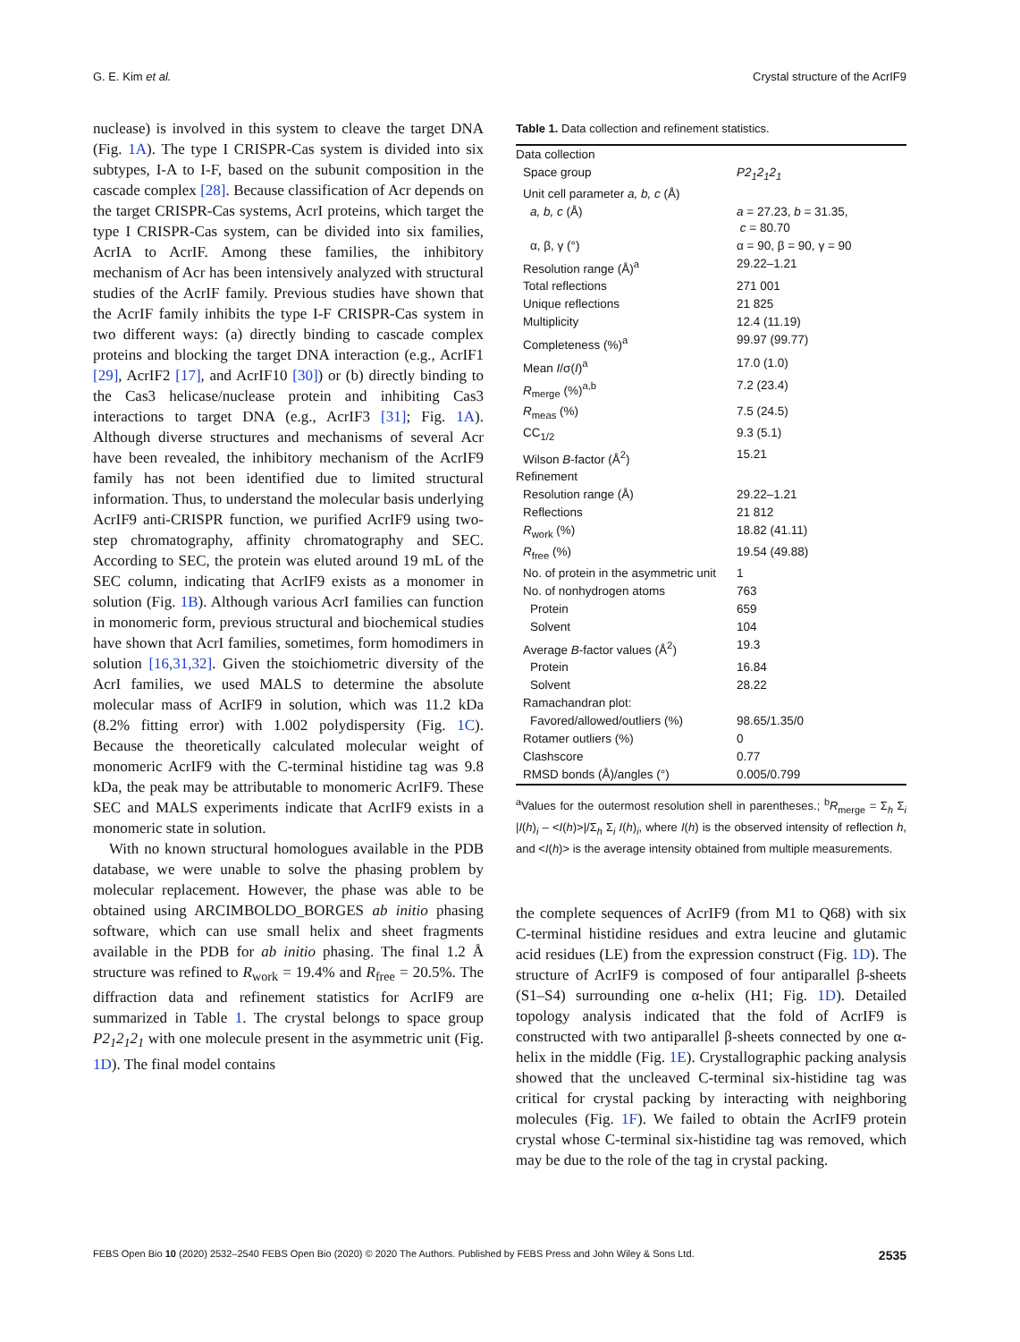G. E. Kim et al. Crystal structure of the AcrIF9
nuclease) is involved in this system to cleave the target DNA (Fig. 1A). The type I CRISPR-Cas system is divided into six subtypes, I-A to I-F, based on the subunit composition in the cascade complex [28]. Because classification of Acr depends on the target CRISPR-Cas systems, AcrI proteins, which target the type I CRISPR-Cas system, can be divided into six families, AcrIA to AcrIF. Among these families, the inhibitory mechanism of Acr has been intensively analyzed with structural studies of the AcrIF family. Previous studies have shown that the AcrIF family inhibits the type I-F CRISPR-Cas system in two different ways: (a) directly binding to cascade complex proteins and blocking the target DNA interaction (e.g., AcrIF1 [29], AcrIF2 [17], and AcrIF10 [30]) or (b) directly binding to the Cas3 helicase/nuclease protein and inhibiting Cas3 interactions to target DNA (e.g., AcrIF3 [31]; Fig. 1A). Although diverse structures and mechanisms of several Acr have been revealed, the inhibitory mechanism of the AcrIF9 family has not been identified due to limited structural information. Thus, to understand the molecular basis underlying AcrIF9 anti-CRISPR function, we purified AcrIF9 using two-step chromatography, affinity chromatography and SEC. According to SEC, the protein was eluted around 19 mL of the SEC column, indicating that AcrIF9 exists as a monomer in solution (Fig. 1B). Although various AcrI families can function in monomeric form, previous structural and biochemical studies have shown that AcrI families, sometimes, form homodimers in solution [16,31,32]. Given the stoichiometric diversity of the AcrI families, we used MALS to determine the absolute molecular mass of AcrIF9 in solution, which was 11.2 kDa (8.2% fitting error) with 1.002 polydispersity (Fig. 1C). Because the theoretically calculated molecular weight of monomeric AcrIF9 with the C-terminal histidine tag was 9.8 kDa, the peak may be attributable to monomeric AcrIF9. These SEC and MALS experiments indicate that AcrIF9 exists in a monomeric state in solution.
With no known structural homologues available in the PDB database, we were unable to solve the phasing problem by molecular replacement. However, the phase was able to be obtained using ARCIMBOLDO_BORGES ab initio phasing software, which can use small helix and sheet fragments available in the PDB for ab initio phasing. The final 1.2 Å structure was refined to R<sub>work</sub> = 19.4% and R<sub>free</sub> = 20.5%. The diffraction data and refinement statistics for AcrIF9 are summarized in Table 1. The crystal belongs to space group P2<sub>1</sub>2<sub>1</sub>2<sub>1</sub> with one molecule present in the asymmetric unit (Fig. 1D). The final model contains
Table 1. Data collection and refinement statistics.
| Data collection | |
| Space group | P2<sub>1</sub>2<sub>1</sub>2<sub>1</sub> |
| Unit cell parameter a, b, c (Å) | |
| a, b, c (Å) | a = 27.23, b = 31.35, c = 80.70 |
| α, β, γ (°) | α = 90, β = 90, γ = 90 |
| Resolution range (Å)<sup>a</sup> | 29.22–1.21 |
| Total reflections | 271 001 |
| Unique reflections | 21 825 |
| Multiplicity | 12.4 (11.19) |
| Completeness (%)<sup>a</sup> | 99.97 (99.77) |
| Mean I /σ( I )<sup>a</sup> | 17.0 (1.0) |
| R<sub>merge</sub> (%)<sup>a,b</sup> | 7.2 (23.4) |
| R<sub>meas</sub> (%) | 7.5 (24.5) |
| CC<sub>1/2</sub> | 9.3 (5.1) |
| Wilson B -factor (Å<sup>2</sup>) | 15.21 |
| Refinement | |
| Resolution range (Å) | 29.22–1.21 |
| Reflections | 21 812 |
| R<sub>work</sub> (%) | 18.82 (41.11) |
| R<sub>free</sub> (%) | 19.54 (49.88) |
| No. of protein in the asymmetric unit | 1 |
| No. of nonhydrogen atoms | 763 |
| Protein | 659 |
| Solvent | 104 |
| Average B -factor values (Å<sup>2</sup>) | 19.3 |
| Protein | 16.84 |
| Solvent | 28.22 |
| Ramachandran plot: | |
| Favored/allowed/outliers (%) | 98.65/1.35/0 |
| Rotamer outliers (%) | 0 |
| Clashscore | 0.77 |
| RMSD bonds (Å)/angles (°) | 0.005/0.799 |
<sup>a</sup> Values for the outermost resolution shell in parentheses.; <sup>b</sup>R<sub>merge</sub> = Σ<sub>h</sub> Σ<sub>i</sub> |I(h)<sub>i</sub> – <I(h)>|/Σ<sub>h</sub> Σ<sub>i</sub> I(h)<sub>i</sub>, where I(h) is the observed intensity of reflection h, and <I(h)> is the average intensity obtained from multiple measurements.
the complete sequences of AcrIF9 (from M1 to Q68) with six C-terminal histidine residues and extra leucine and glutamic acid residues (LE) from the expression construct (Fig. 1D). The structure of AcrIF9 is composed of four antiparallel β-sheets (S1–S4) surrounding one α-helix (H1; Fig. 1D). Detailed topology analysis indicated that the fold of AcrIF9 is constructed with two antiparallel β-sheets connected by one α-helix in the middle (Fig. 1E). Crystallographic packing analysis showed that the uncleaved C-terminal six-histidine tag was critical for crystal packing by interacting with neighboring molecules (Fig. 1F). We failed to obtain the AcrIF9 protein crystal whose C-terminal six-histidine tag was removed, which may be due to the role of the tag in crystal packing.
FEBS Open Bio 10 (2020) 2532–2540 FEBS Open Bio (2020) © 2020 The Authors. Published by FEBS Press and John Wiley & Sons Ltd. 2535